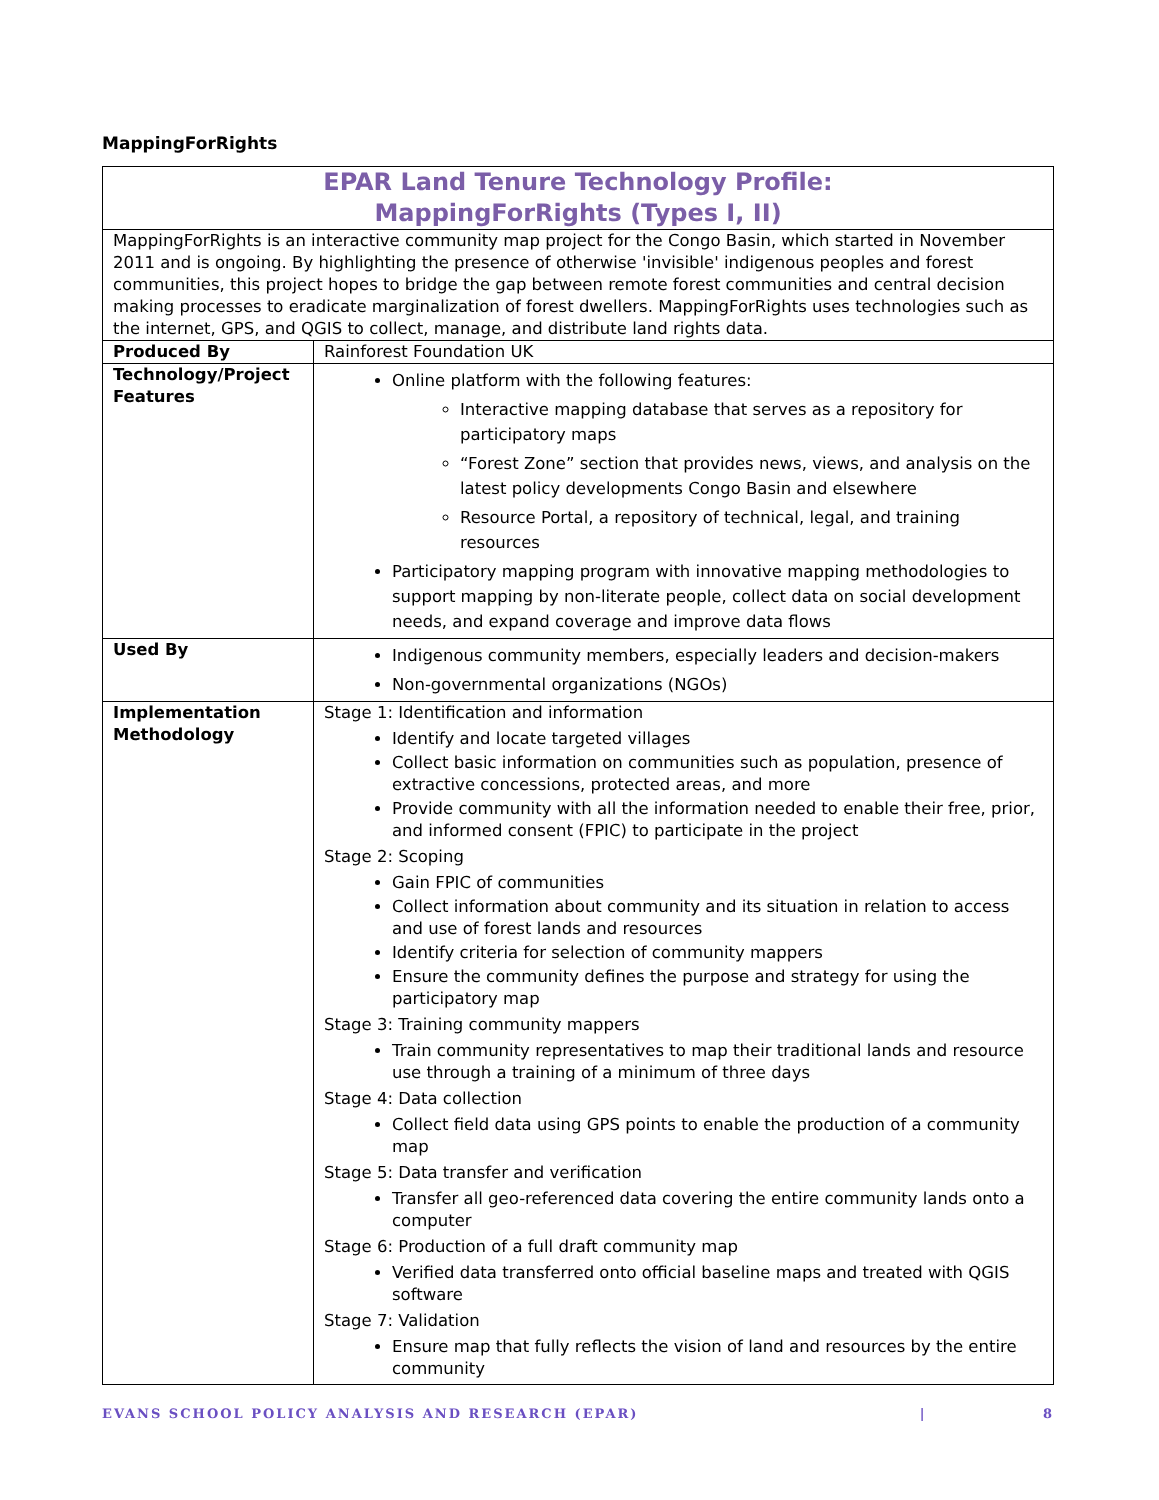MappingForRights
| EPAR Land Tenure Technology Profile: MappingForRights (Types I, II) | |
| MappingForRights is an interactive community map project for the Congo Basin, which started in November 2011 and is ongoing. By highlighting the presence of otherwise 'invisible' indigenous peoples and forest communities, this project hopes to bridge the gap between remote forest communities and central decision making processes to eradicate marginalization of forest dwellers. MappingForRights uses technologies such as the internet, GPS, and QGIS to collect, manage, and distribute land rights data. | |
| Produced By | Rainforest Foundation UK |
| Technology/Project Features | Online platform with the following features: Interactive mapping database that serves as a repository for participatory maps “Forest Zone” section that provides news, views, and analysis on the latest policy developments Congo Basin and elsewhere Resource Portal, a repository of technical, legal, and training resources Participatory mapping program with innovative mapping methodologies to support mapping by non-literate people, collect data on social development needs, and expand coverage and improve data flows |
| Used By | Indigenous community members, especially leaders and decision-makers Non-governmental organizations (NGOs) |
| Implementation Methodology | Stage 1: Identification and information Identify and locate targeted villages Collect basic information on communities such as population, presence of extractive concessions, protected areas, and more Provide community with all the information needed to enable their free, prior, and informed consent (FPIC) to participate in the project Stage 2: Scoping Gain FPIC of communities Collect information about community and its situation in relation to access and use of forest lands and resources Identify criteria for selection of community mappers Ensure the community defines the purpose and strategy for using the participatory map Stage 3: Training community mappers Train community representatives to map their traditional lands and resource use through a training of a minimum of three days Stage 4: Data collection Collect field data using GPS points to enable the production of a community map Stage 5: Data transfer and verification Transfer all geo-referenced data covering the entire community lands onto a computer Stage 6: Production of a full draft community map Verified data transferred onto official baseline maps and treated with QGIS software Stage 7: Validation Ensure map that fully reflects the vision of land and resources by the entire community |
EVANS SCHOOL POLICY ANALYSIS AND RESEARCH (EPAR) | 8